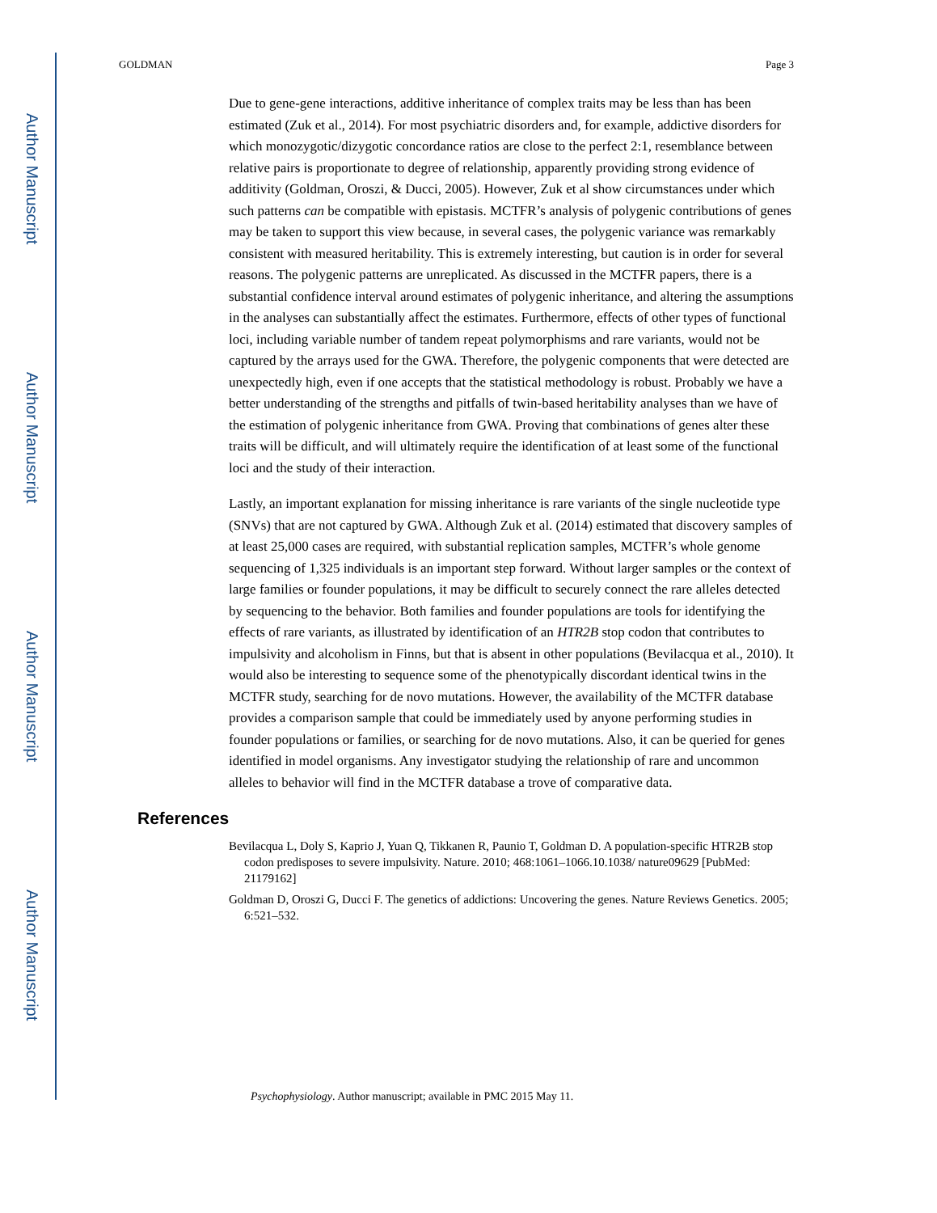Author Manuscript
Author Manuscript
Author Manuscript
Author Manuscript
GOLDMAN Page 3
Due to gene-gene interactions, additive inheritance of complex traits may be less than has been estimated (Zuk et al., 2014). For most psychiatric disorders and, for example, addictive disorders for which monozygotic/dizygotic concordance ratios are close to the perfect 2:1, resemblance between relative pairs is proportionate to degree of relationship, apparently providing strong evidence of additivity (Goldman, Oroszi, & Ducci, 2005). However, Zuk et al show circumstances under which such patterns can be compatible with epistasis. MCTFR’s analysis of polygenic contributions of genes may be taken to support this view because, in several cases, the polygenic variance was remarkably consistent with measured heritability. This is extremely interesting, but caution is in order for several reasons. The polygenic patterns are unreplicated. As discussed in the MCTFR papers, there is a substantial confidence interval around estimates of polygenic inheritance, and altering the assumptions in the analyses can substantially affect the estimates. Furthermore, effects of other types of functional loci, including variable number of tandem repeat polymorphisms and rare variants, would not be captured by the arrays used for the GWA. Therefore, the polygenic components that were detected are unexpectedly high, even if one accepts that the statistical methodology is robust. Probably we have a better understanding of the strengths and pitfalls of twin-based heritability analyses than we have of the estimation of polygenic inheritance from GWA. Proving that combinations of genes alter these traits will be difficult, and will ultimately require the identification of at least some of the functional loci and the study of their interaction.
Lastly, an important explanation for missing inheritance is rare variants of the single nucleotide type (SNVs) that are not captured by GWA. Although Zuk et al. (2014) estimated that discovery samples of at least 25,000 cases are required, with substantial replication samples, MCTFR’s whole genome sequencing of 1,325 individuals is an important step forward. Without larger samples or the context of large families or founder populations, it may be difficult to securely connect the rare alleles detected by sequencing to the behavior. Both families and founder populations are tools for identifying the effects of rare variants, as illustrated by identification of an HTR2B stop codon that contributes to impulsivity and alcoholism in Finns, but that is absent in other populations (Bevilacqua et al., 2010). It would also be interesting to sequence some of the phenotypically discordant identical twins in the MCTFR study, searching for de novo mutations. However, the availability of the MCTFR database provides a comparison sample that could be immediately used by anyone performing studies in founder populations or families, or searching for de novo mutations. Also, it can be queried for genes identified in model organisms. Any investigator studying the relationship of rare and uncommon alleles to behavior will find in the MCTFR database a trove of comparative data.
References
Bevilacqua L, Doly S, Kaprio J, Yuan Q, Tikkanen R, Paunio T, Goldman D. A population-specific HTR2B stop codon predisposes to severe impulsivity. Nature. 2010; 468:1061–1066.10.1038/ nature09629 [PubMed: 21179162]
Goldman D, Oroszi G, Ducci F. The genetics of addictions: Uncovering the genes. Nature Reviews Genetics. 2005; 6:521–532.
Psychophysiology. Author manuscript; available in PMC 2015 May 11.